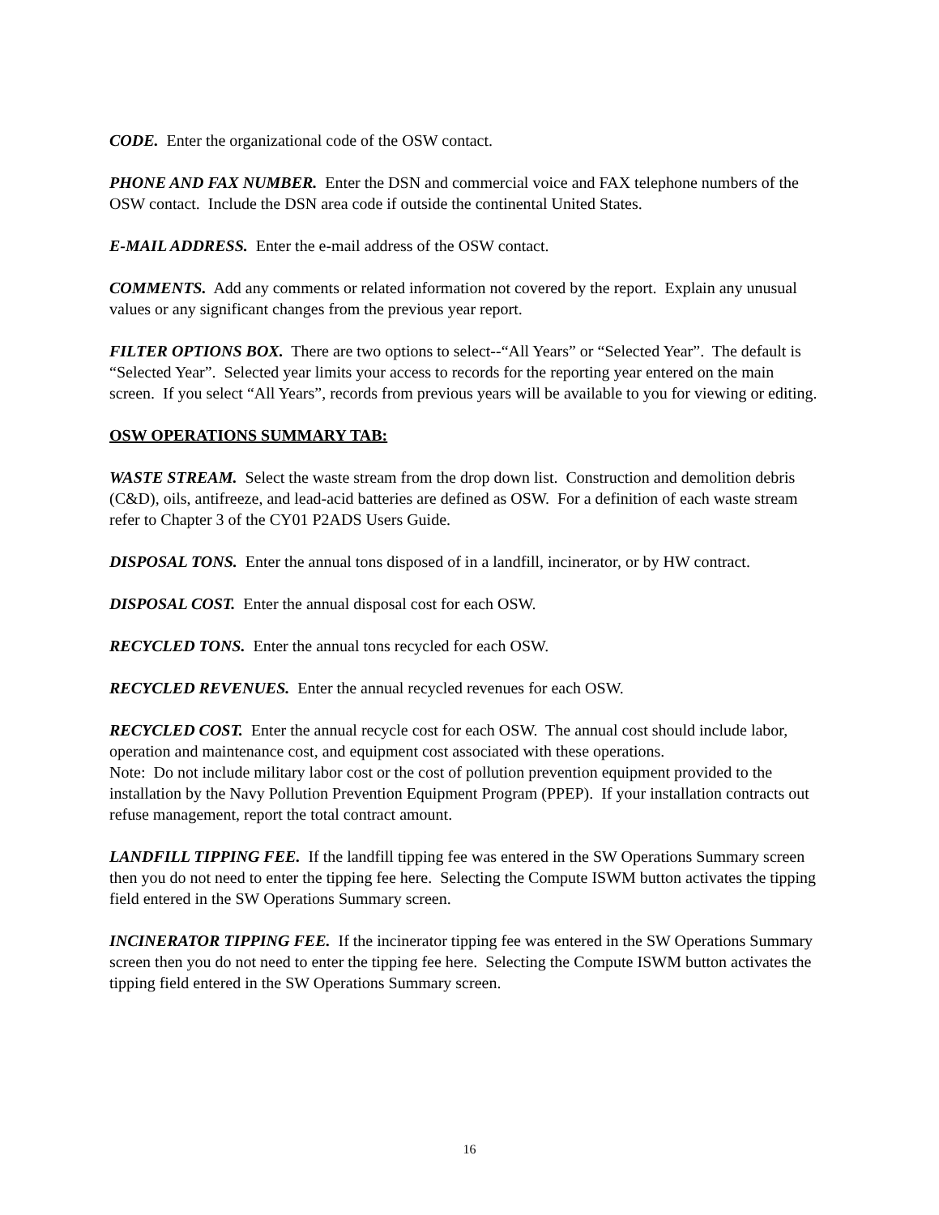CODE. Enter the organizational code of the OSW contact.
PHONE AND FAX NUMBER. Enter the DSN and commercial voice and FAX telephone numbers of the OSW contact. Include the DSN area code if outside the continental United States.
E-MAIL ADDRESS. Enter the e-mail address of the OSW contact.
COMMENTS. Add any comments or related information not covered by the report. Explain any unusual values or any significant changes from the previous year report.
FILTER OPTIONS BOX. There are two options to select--“All Years” or “Selected Year”. The default is “Selected Year”. Selected year limits your access to records for the reporting year entered on the main screen. If you select “All Years”, records from previous years will be available to you for viewing or editing.
OSW OPERATIONS SUMMARY TAB:
WASTE STREAM. Select the waste stream from the drop down list. Construction and demolition debris (C&D), oils, antifreeze, and lead-acid batteries are defined as OSW. For a definition of each waste stream refer to Chapter 3 of the CY01 P2ADS Users Guide.
DISPOSAL TONS. Enter the annual tons disposed of in a landfill, incinerator, or by HW contract.
DISPOSAL COST. Enter the annual disposal cost for each OSW.
RECYCLED TONS. Enter the annual tons recycled for each OSW.
RECYCLED REVENUES. Enter the annual recycled revenues for each OSW.
RECYCLED COST. Enter the annual recycle cost for each OSW. The annual cost should include labor, operation and maintenance cost, and equipment cost associated with these operations.
Note: Do not include military labor cost or the cost of pollution prevention equipment provided to the installation by the Navy Pollution Prevention Equipment Program (PPEP). If your installation contracts out refuse management, report the total contract amount.
LANDFILL TIPPING FEE. If the landfill tipping fee was entered in the SW Operations Summary screen then you do not need to enter the tipping fee here. Selecting the Compute ISWM button activates the tipping field entered in the SW Operations Summary screen.
INCINERATOR TIPPING FEE. If the incinerator tipping fee was entered in the SW Operations Summary screen then you do not need to enter the tipping fee here. Selecting the Compute ISWM button activates the tipping field entered in the SW Operations Summary screen.
16